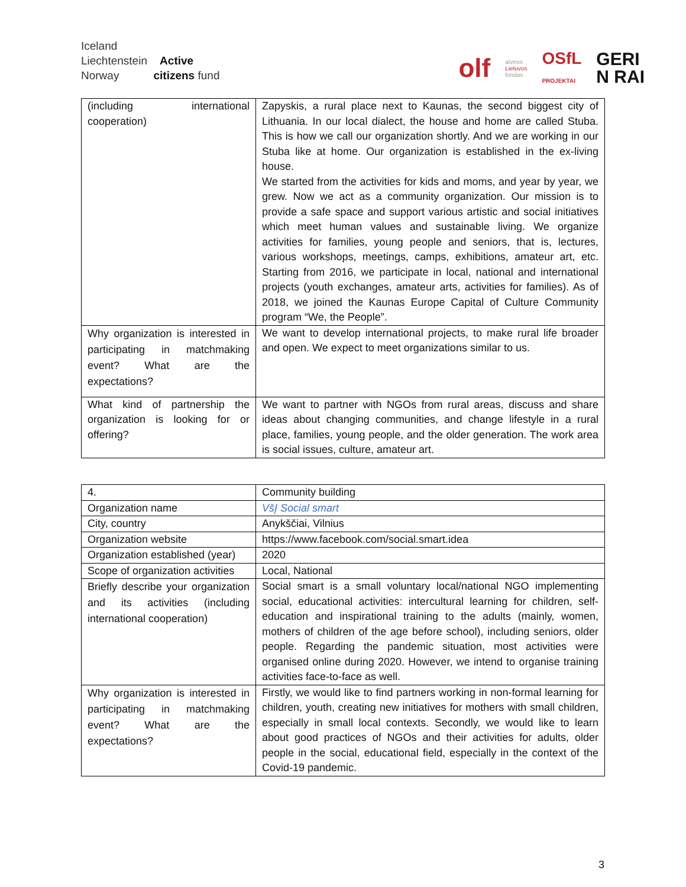Iceland
Liechtenstein Active
Norway citizens fund
olf atviros
Lietuvos
fondas OSfL
PROJEKTAI GERI
N RAI
| (including international cooperation) | Zapyskis, a rural place next to Kaunas, the second biggest city of Lithuania. In our local dialect, the house and home are called Stuba. This is how we call our organization shortly. And we are working in our Stuba like at home. Our organization is established in the ex-living house. We started from the activities for kids and moms, and year by year, we grew. Now we act as a community organization. Our mission is to provide a safe space and support various artistic and social initiatives which meet human values and sustainable living. We organize activities for families, young people and seniors, that is, lectures, various workshops, meetings, camps, exhibitions, amateur art, etc. Starting from 2016, we participate in local, national and international projects (youth exchanges, amateur arts, activities for families). As of 2018, we joined the Kaunas Europe Capital of Culture Community program “We, the People”. |
| Why organization is interested in participating in matchmaking event? What are the expectations? | We want to develop international projects, to make rural life broader and open. We expect to meet organizations similar to us. |
| What kind of partnership the organization is looking for or offering? | We want to partner with NGOs from rural areas, discuss and share ideas about changing communities, and change lifestyle in a rural place, families, young people, and the older generation. The work area is social issues, culture, amateur art. |
| 4. | Community building |
| Organization name | VšĮ Social smart |
| City, country | Anykščiai, Vilnius |
| Organization website | https://www.facebook.com/social.smart.idea |
| Organization established (year) | 2020 |
| Scope of organization activities | Local, National |
| Briefly describe your organization and its activities (including international cooperation) | Social smart is a small voluntary local/national NGO implementing social, educational activities: intercultural learning for children, self-education and inspirational training to the adults (mainly, women, mothers of children of the age before school), including seniors, older people. Regarding the pandemic situation, most activities were organised online during 2020. However, we intend to organise training activities face-to-face as well. |
| Why organization is interested in participating in matchmaking event? What are the expectations? | Firstly, we would like to find partners working in non-formal learning for children, youth, creating new initiatives for mothers with small children, especially in small local contexts. Secondly, we would like to learn about good practices of NGOs and their activities for adults, older people in the social, educational field, especially in the context of the Covid-19 pandemic. |
3